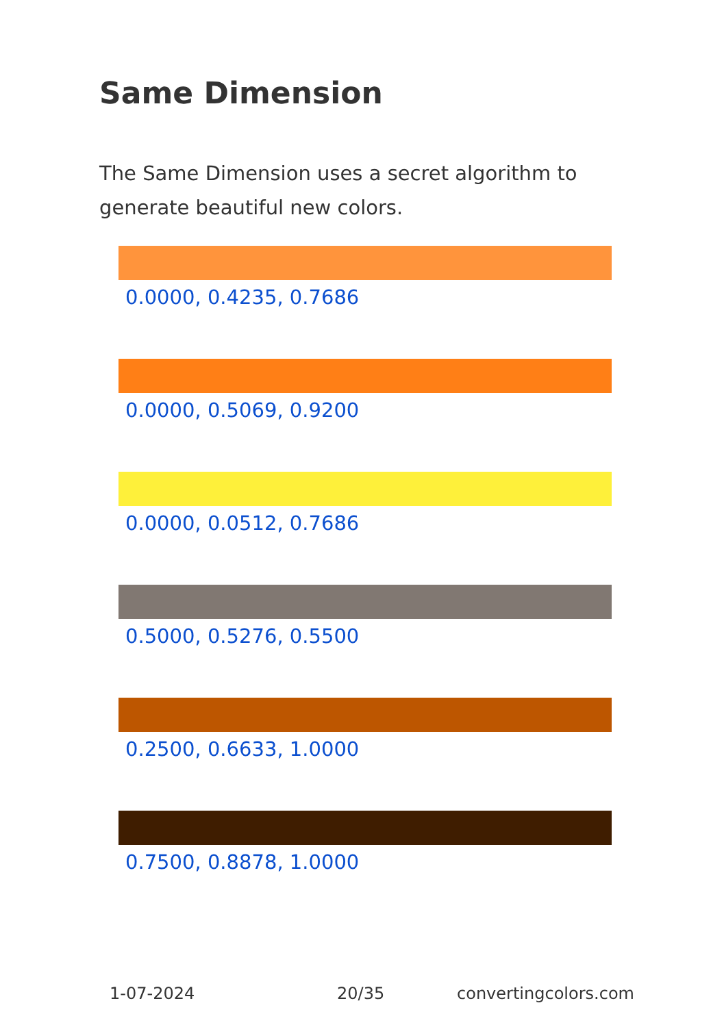Same Dimension
The Same Dimension uses a secret algorithm to generate beautiful new colors.
0.0000, 0.4235, 0.7686
0.0000, 0.5069, 0.9200
0.0000, 0.0512, 0.7686
0.5000, 0.5276, 0.5500
0.2500, 0.6633, 1.0000
0.7500, 0.8878, 1.0000
1-07-2024 20/35 convertingcolors.com